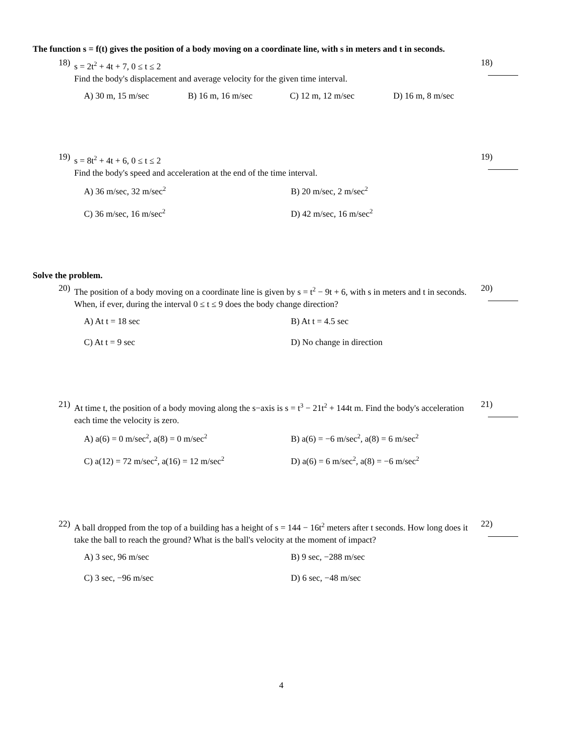The function s = f(t) gives the position of a body moving on a coordinate line, with s in meters and t in seconds.
18)
s = 2t<sup>2</sup> + 4t + 7, 0 ≤ t ≤ 2
Find the body's displacement and average velocity for the given time interval.
18)
A) 30 m, 15 m/sec
B) 16 m, 16 m/sec
C) 12 m, 12 m/sec
D) 16 m, 8 m/sec
19)
s = 8t<sup>2</sup> + 4t + 6, 0 ≤ t ≤ 2
Find the body's speed and acceleration at the end of the time interval.
19)
A) 36 m/sec, 32 m/sec<sup>2</sup>
B) 20 m/sec, 2 m/sec<sup>2</sup>
C) 36 m/sec, 16 m/sec<sup>2</sup>
D) 42 m/sec, 16 m/sec<sup>2</sup>
Solve the problem.
20)
The position of a body moving on a coordinate line is given by s = t<sup>2</sup> − 9t + 6, with s in meters and t in seconds. When, if ever, during the interval 0 ≤ t ≤ 9 does the body change direction?
20)
A) At t = 18 sec
B) At t = 4.5 sec
C) At t = 9 sec
D) No change in direction
21)
At time t, the position of a body moving along the s−axis is s = t<sup>3</sup> − 21t<sup>2</sup> + 144t m. Find the body's acceleration each time the velocity is zero.
21)
A) a(6) = 0 m/sec<sup>2</sup>, a(8) = 0 m/sec<sup>2</sup>
B) a(6) = −6 m/sec<sup>2</sup>, a(8) = 6 m/sec<sup>2</sup>
C) a(12) = 72 m/sec<sup>2</sup>, a(16) = 12 m/sec<sup>2</sup>
D) a(6) = 6 m/sec<sup>2</sup>, a(8) = −6 m/sec<sup>2</sup>
22)
A ball dropped from the top of a building has a height of s = 144 − 16t<sup>2</sup> meters after t seconds. How long does it take the ball to reach the ground? What is the ball's velocity at the moment of impact?
22)
A) 3 sec, 96 m/sec
B) 9 sec, −288 m/sec
C) 3 sec, −96 m/sec
D) 6 sec, −48 m/sec
4